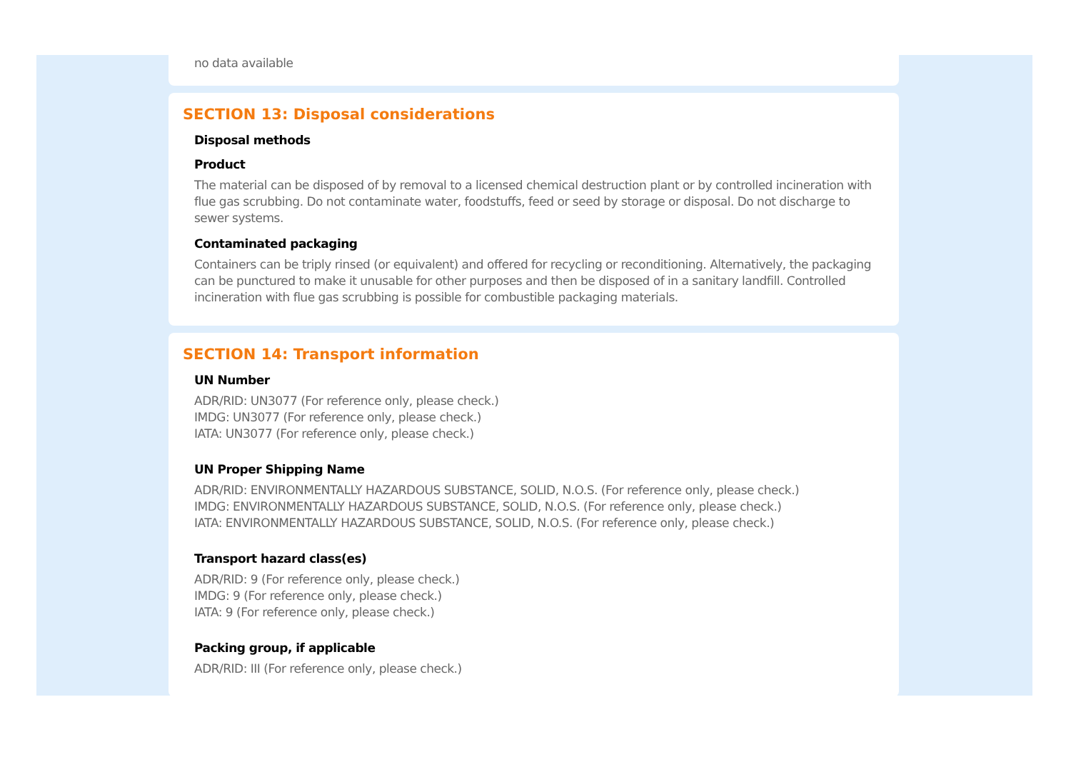no data available
SECTION 13: Disposal considerations
Disposal methods
Product
The material can be disposed of by removal to a licensed chemical destruction plant or by controlled incineration with flue gas scrubbing. Do not contaminate water, foodstuffs, feed or seed by storage or disposal. Do not discharge to sewer systems.
Contaminated packaging
Containers can be triply rinsed (or equivalent) and offered for recycling or reconditioning. Alternatively, the packaging can be punctured to make it unusable for other purposes and then be disposed of in a sanitary landfill. Controlled incineration with flue gas scrubbing is possible for combustible packaging materials.
SECTION 14: Transport information
UN Number
ADR/RID: UN3077 (For reference only, please check.)
IMDG: UN3077 (For reference only, please check.)
IATA: UN3077 (For reference only, please check.)
UN Proper Shipping Name
ADR/RID: ENVIRONMENTALLY HAZARDOUS SUBSTANCE, SOLID, N.O.S. (For reference only, please check.)
IMDG: ENVIRONMENTALLY HAZARDOUS SUBSTANCE, SOLID, N.O.S. (For reference only, please check.)
IATA: ENVIRONMENTALLY HAZARDOUS SUBSTANCE, SOLID, N.O.S. (For reference only, please check.)
Transport hazard class(es)
ADR/RID: 9 (For reference only, please check.)
IMDG: 9 (For reference only, please check.)
IATA: 9 (For reference only, please check.)
Packing group, if applicable
ADR/RID: III (For reference only, please check.)